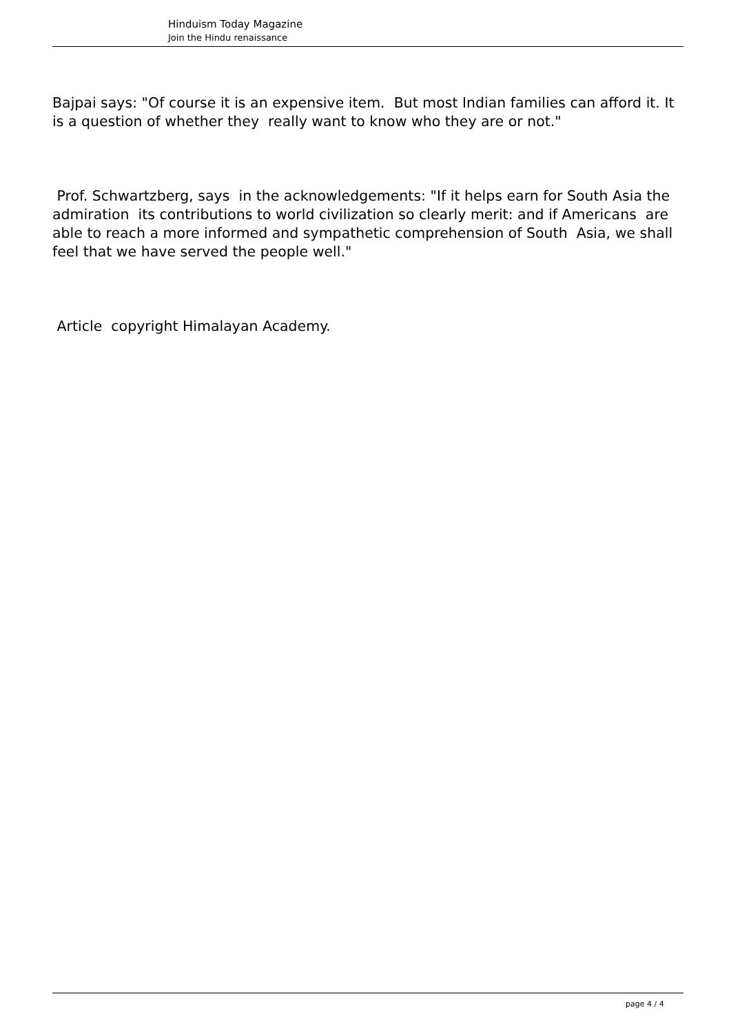Hinduism Today Magazine
Join the Hindu renaissance
Bajpai says: "Of course it is an expensive item. But most Indian families can afford it. It is a question of whether they really want to know who they are or not."
Prof. Schwartzberg, says in the acknowledgements: "If it helps earn for South Asia the admiration its contributions to world civilization so clearly merit: and if Americans are able to reach a more informed and sympathetic comprehension of South Asia, we shall feel that we have served the people well."
Article copyright Himalayan Academy.
page 4 / 4